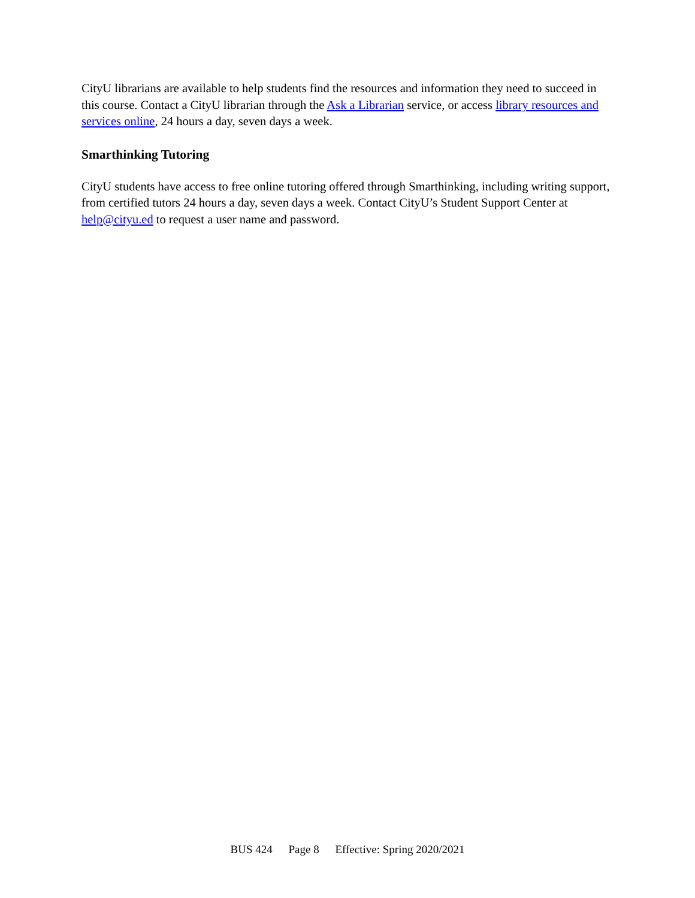CityU librarians are available to help students find the resources and information they need to succeed in this course. Contact a CityU librarian through the Ask a Librarian service, or access library resources and services online, 24 hours a day, seven days a week.
Smarthinking Tutoring
CityU students have access to free online tutoring offered through Smarthinking, including writing support, from certified tutors 24 hours a day, seven days a week. Contact CityU’s Student Support Center at help@cityu.ed to request a user name and password.
BUS 424 Page 8 Effective: Spring 2020/2021